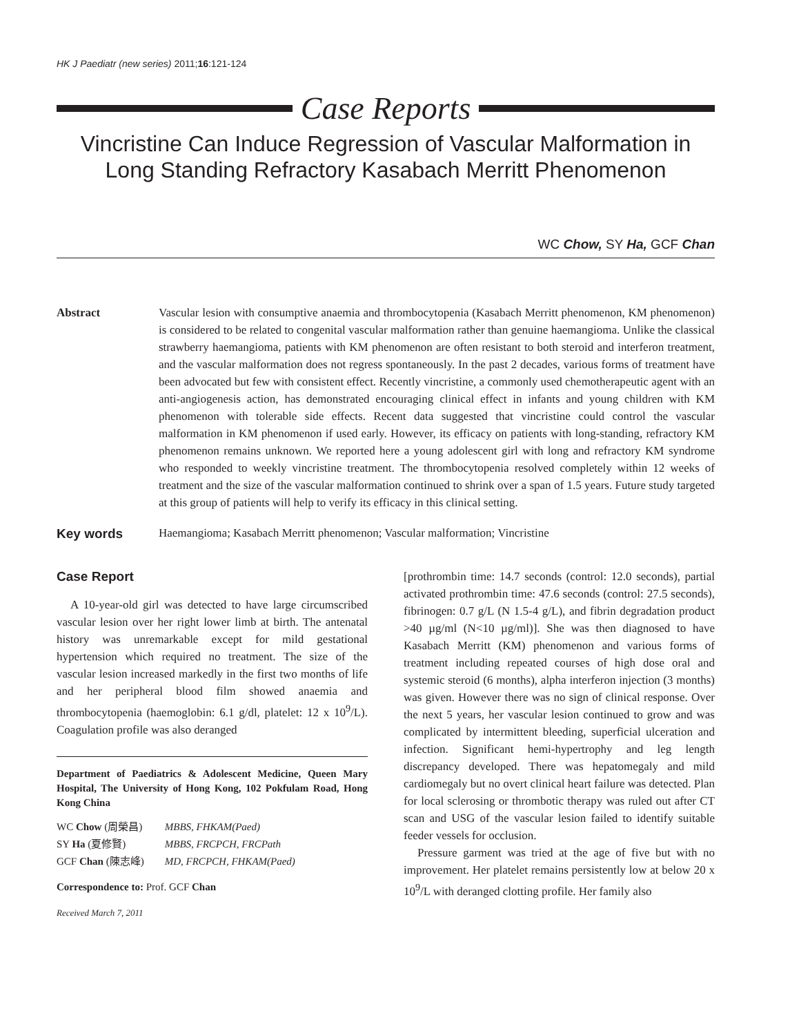HK J Paediatr (new series) 2011;16:121-124
Case Reports
Vincristine Can Induce Regression of Vascular Malformation in Long Standing Refractory Kasabach Merritt Phenomenon
WC Chow, SY Ha, GCF Chan
Abstract Vascular lesion with consumptive anaemia and thrombocytopenia (Kasabach Merritt phenomenon, KM phenomenon) is considered to be related to congenital vascular malformation rather than genuine haemangioma. Unlike the classical strawberry haemangioma, patients with KM phenomenon are often resistant to both steroid and interferon treatment, and the vascular malformation does not regress spontaneously. In the past 2 decades, various forms of treatment have been advocated but few with consistent effect. Recently vincristine, a commonly used chemotherapeutic agent with an anti-angiogenesis action, has demonstrated encouraging clinical effect in infants and young children with KM phenomenon with tolerable side effects. Recent data suggested that vincristine could control the vascular malformation in KM phenomenon if used early. However, its efficacy on patients with long-standing, refractory KM phenomenon remains unknown. We reported here a young adolescent girl with long and refractory KM syndrome who responded to weekly vincristine treatment. The thrombocytopenia resolved completely within 12 weeks of treatment and the size of the vascular malformation continued to shrink over a span of 1.5 years. Future study targeted at this group of patients will help to verify its efficacy in this clinical setting.
Key words Haemangioma; Kasabach Merritt phenomenon; Vascular malformation; Vincristine
Case Report
A 10-year-old girl was detected to have large circumscribed vascular lesion over her right lower limb at birth. The antenatal history was unremarkable except for mild gestational hypertension which required no treatment. The size of the vascular lesion increased markedly in the first two months of life and her peripheral blood film showed anaemia and thrombocytopenia (haemoglobin: 6.1 g/dl, platelet: 12 x 10<sup>9</sup>/L). Coagulation profile was also deranged
Department of Paediatrics & Adolescent Medicine, Queen Mary Hospital, The University of Hong Kong, 102 Pokfulam Road, Hong Kong China
| WC Chow (周榮昌) | MBBS, FHKAM(Paed) |
| SY Ha (夏修賢) | MBBS, FRCPCH, FRCPath |
| GCF Chan (陳志峰) | MD, FRCPCH, FHKAM(Paed) |
Correspondence to: Prof. GCF Chan
Received March 7, 2011
[prothrombin time: 14.7 seconds (control: 12.0 seconds), partial activated prothrombin time: 47.6 seconds (control: 27.5 seconds), fibrinogen: 0.7 g/L (N 1.5-4 g/L), and fibrin degradation product >40 µg/ml (N<10 µg/ml)]. She was then diagnosed to have Kasabach Merritt (KM) phenomenon and various forms of treatment including repeated courses of high dose oral and systemic steroid (6 months), alpha interferon injection (3 months) was given. However there was no sign of clinical response. Over the next 5 years, her vascular lesion continued to grow and was complicated by intermittent bleeding, superficial ulceration and infection. Significant hemi-hypertrophy and leg length discrepancy developed. There was hepatomegaly and mild cardiomegaly but no overt clinical heart failure was detected. Plan for local sclerosing or thrombotic therapy was ruled out after CT scan and USG of the vascular lesion failed to identify suitable feeder vessels for occlusion.
Pressure garment was tried at the age of five but with no improvement. Her platelet remains persistently low at below 20 x 10<sup>9</sup>/L with deranged clotting profile. Her family also